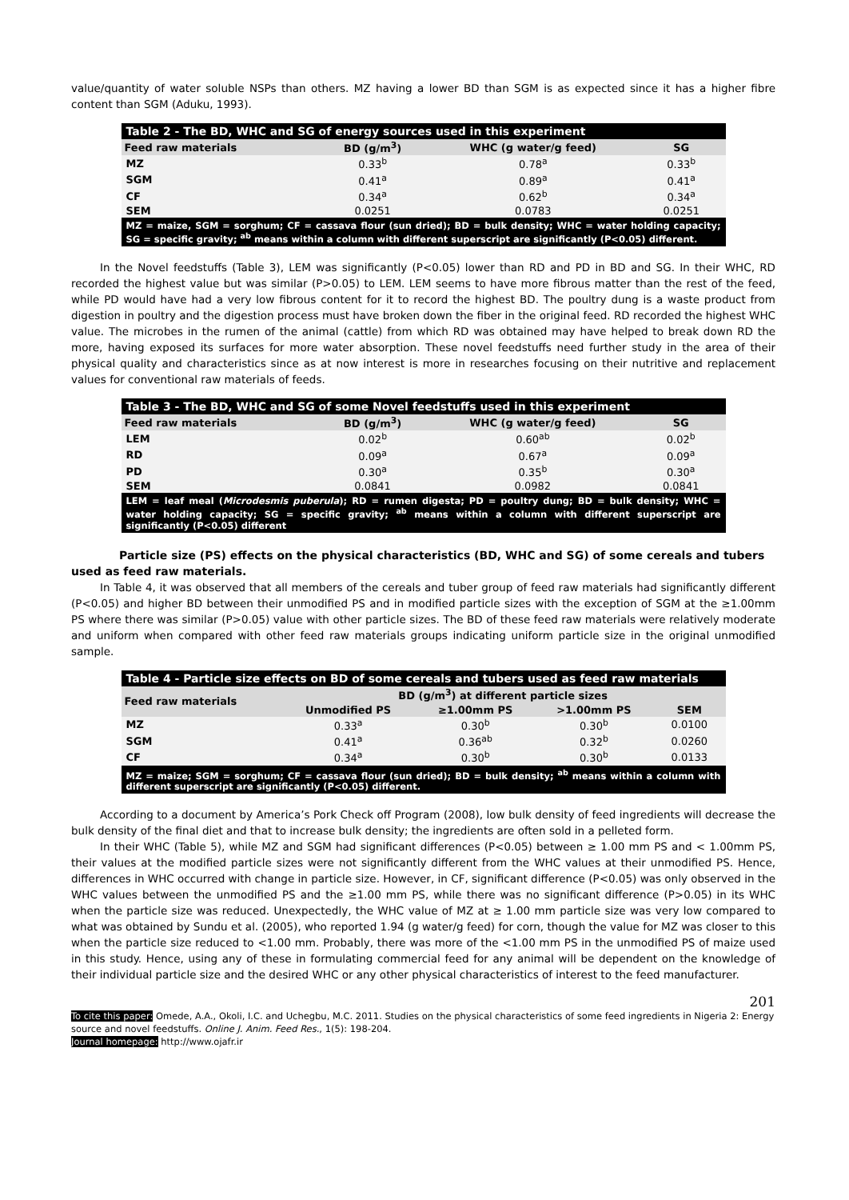value/quantity of water soluble NSPs than others. MZ having a lower BD than SGM is as expected since it has a higher fibre content than SGM (Aduku, 1993).
Table 2 - The BD, WHC and SG of energy sources used in this experiment
| Feed raw materials | BD (g/m<sup>3</sup>) | WHC (g water/g feed) | SG |
| --- | --- | --- | --- |
| MZ | 0.33<sup>b</sup> | 0.78<sup>a</sup> | 0.33<sup>b</sup> |
| SGM | 0.41<sup>a</sup> | 0.89<sup>a</sup> | 0.41<sup>a</sup> |
| CF | 0.34<sup>a</sup> | 0.62<sup>b</sup> | 0.34<sup>a</sup> |
| SEM | 0.0251 | 0.0783 | 0.0251 |
| MZ = maize, SGM = sorghum; CF = cassava flour (sun dried); BD = bulk density; WHC = water holding capacity; SG = specific gravity; <sup>ab</sup> means within a column with different superscript are significantly (P<0.05) different. | | | |
In the Novel feedstuffs (Table 3), LEM was significantly (P<0.05) lower than RD and PD in BD and SG. In their WHC, RD recorded the highest value but was similar (P>0.05) to LEM. LEM seems to have more fibrous matter than the rest of the feed, while PD would have had a very low fibrous content for it to record the highest BD. The poultry dung is a waste product from digestion in poultry and the digestion process must have broken down the fiber in the original feed. RD recorded the highest WHC value. The microbes in the rumen of the animal (cattle) from which RD was obtained may have helped to break down RD the more, having exposed its surfaces for more water absorption. These novel feedstuffs need further study in the area of their physical quality and characteristics since as at now interest is more in researches focusing on their nutritive and replacement values for conventional raw materials of feeds.
Table 3 - The BD, WHC and SG of some Novel feedstuffs used in this experiment
| Feed raw materials | BD (g/m<sup>3</sup>) | WHC (g water/g feed) | SG |
| --- | --- | --- | --- |
| LEM | 0.02<sup>b</sup> | 0.60<sup>ab</sup> | 0.02<sup>b</sup> |
| RD | 0.09<sup>a</sup> | 0.67<sup>a</sup> | 0.09<sup>a</sup> |
| PD | 0.30<sup>a</sup> | 0.35<sup>b</sup> | 0.30<sup>a</sup> |
| SEM | 0.0841 | 0.0982 | 0.0841 |
| LEM = leaf meal ( Microdesmis puberula ); RD = rumen digesta; PD = poultry dung; BD = bulk density; WHC = water holding capacity; SG = specific gravity; <sup>ab</sup> means within a column with different superscript are significantly (P<0.05) different | | | |
Particle size (PS) effects on the physical characteristics (BD, WHC and SG) of some cereals and tubers used as feed raw materials.
In Table 4, it was observed that all members of the cereals and tuber group of feed raw materials had significantly different (P<0.05) and higher BD between their unmodified PS and in modified particle sizes with the exception of SGM at the ≥1.00mm PS where there was similar (P>0.05) value with other particle sizes. The BD of these feed raw materials were relatively moderate and uniform when compared with other feed raw materials groups indicating uniform particle size in the original unmodified sample.
Table 4 - Particle size effects on BD of some cereals and tubers used as feed raw materials
| Feed raw materials | BD (g/m<sup>3</sup>) at different particle sizes | | | |
| --- | --- | --- | --- | --- |
| | Unmodified PS | ≥1.00mm PS | >1.00mm PS | SEM |
| MZ | 0.33<sup>a</sup> | 0.30<sup>b</sup> | 0.30<sup>b</sup> | 0.0100 |
| SGM | 0.41<sup>a</sup> | 0.36<sup>ab</sup> | 0.32<sup>b</sup> | 0.0260 |
| CF | 0.34<sup>a</sup> | 0.30<sup>b</sup> | 0.30<sup>b</sup> | 0.0133 |
| MZ = maize; SGM = sorghum; CF = cassava flour (sun dried); BD = bulk density; <sup>ab</sup> means within a column with different superscript are significantly (P<0.05) different. | | | | |
According to a document by America’s Pork Check off Program (2008), low bulk density of feed ingredients will decrease the bulk density of the final diet and that to increase bulk density; the ingredients are often sold in a pelleted form.
In their WHC (Table 5), while MZ and SGM had significant differences (P<0.05) between ≥ 1.00 mm PS and < 1.00mm PS, their values at the modified particle sizes were not significantly different from the WHC values at their unmodified PS. Hence, differences in WHC occurred with change in particle size. However, in CF, significant difference (P<0.05) was only observed in the WHC values between the unmodified PS and the ≥1.00 mm PS, while there was no significant difference (P>0.05) in its WHC when the particle size was reduced. Unexpectedly, the WHC value of MZ at ≥ 1.00 mm particle size was very low compared to what was obtained by Sundu et al. (2005), who reported 1.94 (g water/g feed) for corn, though the value for MZ was closer to this when the particle size reduced to <1.00 mm. Probably, there was more of the <1.00 mm PS in the unmodified PS of maize used in this study. Hence, using any of these in formulating commercial feed for any animal will be dependent on the knowledge of their individual particle size and the desired WHC or any other physical characteristics of interest to the feed manufacturer.
201
To cite this paper: Omede, A.A., Okoli, I.C. and Uchegbu, M.C. 2011. Studies on the physical characteristics of some feed ingredients in Nigeria 2: Energy source and novel feedstuffs. Online J. Anim. Feed Res., 1(5): 198-204.
Journal homepage: http://www.ojafr.ir